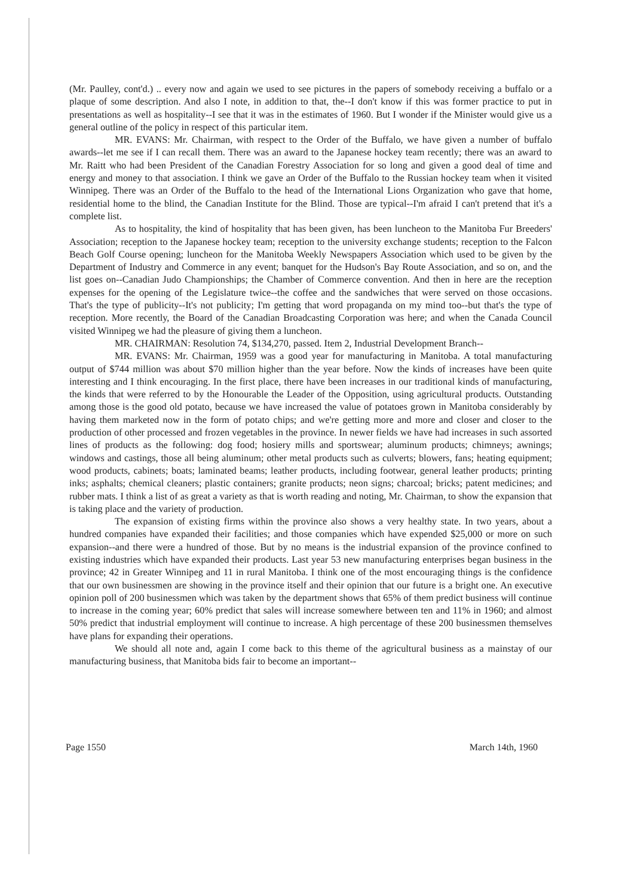(Mr. Paulley, cont'd.) .. every now and again we used to see pictures in the papers of somebody receiving a buffalo or a plaque of some description. And also I note, in addition to that, the--I don't know if this was former practice to put in presentations as well as hospitality--I see that it was in the estimates of 1960. But I wonder if the Minister would give us a general outline of the policy in respect of this particular item.
MR. EVANS: Mr. Chairman, with respect to the Order of the Buffalo, we have given a number of buffalo awards--let me see if I can recall them. There was an award to the Japanese hockey team recently; there was an award to Mr. Raitt who had been President of the Canadian Forestry Association for so long and given a good deal of time and energy and money to that association. I think we gave an Order of the Buffalo to the Russian hockey team when it visited Winnipeg. There was an Order of the Buffalo to the head of the International Lions Organization who gave that home, residential home to the blind, the Canadian Institute for the Blind. Those are typical--I'm afraid I can't pretend that it's a complete list.
As to hospitality, the kind of hospitality that has been given, has been luncheon to the Manitoba Fur Breeders' Association; reception to the Japanese hockey team; reception to the university exchange students; reception to the Falcon Beach Golf Course opening; luncheon for the Manitoba Weekly Newspapers Association which used to be given by the Department of Industry and Commerce in any event; banquet for the Hudson's Bay Route Association, and so on, and the list goes on--Canadian Judo Championships; the Chamber of Commerce convention. And then in here are the reception expenses for the opening of the Legislature twice--the coffee and the sandwiches that were served on those occasions. That's the type of publicity--It's not publicity; I'm getting that word propaganda on my mind too--but that's the type of reception. More recently, the Board of the Canadian Broadcasting Corporation was here; and when the Canada Council visited Winnipeg we had the pleasure of giving them a luncheon.
MR. CHAIRMAN: Resolution 74, $134,270, passed. Item 2, Industrial Development Branch--
MR. EVANS: Mr. Chairman, 1959 was a good year for manufacturing in Manitoba. A total manufacturing output of $744 million was about $70 million higher than the year before. Now the kinds of increases have been quite interesting and I think encouraging. In the first place, there have been increases in our traditional kinds of manufacturing, the kinds that were referred to by the Honourable the Leader of the Opposition, using agricultural products. Outstanding among those is the good old potato, because we have increased the value of potatoes grown in Manitoba considerably by having them marketed now in the form of potato chips; and we're getting more and more and closer and closer to the production of other processed and frozen vegetables in the province. In newer fields we have had increases in such assorted lines of products as the following: dog food; hosiery mills and sportswear; aluminum products; chimneys; awnings; windows and castings, those all being aluminum; other metal products such as culverts; blowers, fans; heating equipment; wood products, cabinets; boats; laminated beams; leather products, including footwear, general leather products; printing inks; asphalts; chemical cleaners; plastic containers; granite products; neon signs; charcoal; bricks; patent medicines; and rubber mats. I think a list of as great a variety as that is worth reading and noting, Mr. Chairman, to show the expansion that is taking place and the variety of production.
The expansion of existing firms within the province also shows a very healthy state. In two years, about a hundred companies have expanded their facilities; and those companies which have expended $25,000 or more on such expansion--and there were a hundred of those. But by no means is the industrial expansion of the province confined to existing industries which have expanded their products. Last year 53 new manufacturing enterprises began business in the province; 42 in Greater Winnipeg and 11 in rural Manitoba. I think one of the most encouraging things is the confidence that our own businessmen are showing in the province itself and their opinion that our future is a bright one. An executive opinion poll of 200 businessmen which was taken by the department shows that 65% of them predict business will continue to increase in the coming year; 60% predict that sales will increase somewhere between ten and 11% in 1960; and almost 50% predict that industrial employment will continue to increase. A high percentage of these 200 businessmen themselves have plans for expanding their operations.
We should all note and, again I come back to this theme of the agricultural business as a mainstay of our manufacturing business, that Manitoba bids fair to become an important--
Page 1550 March 14th, 1960